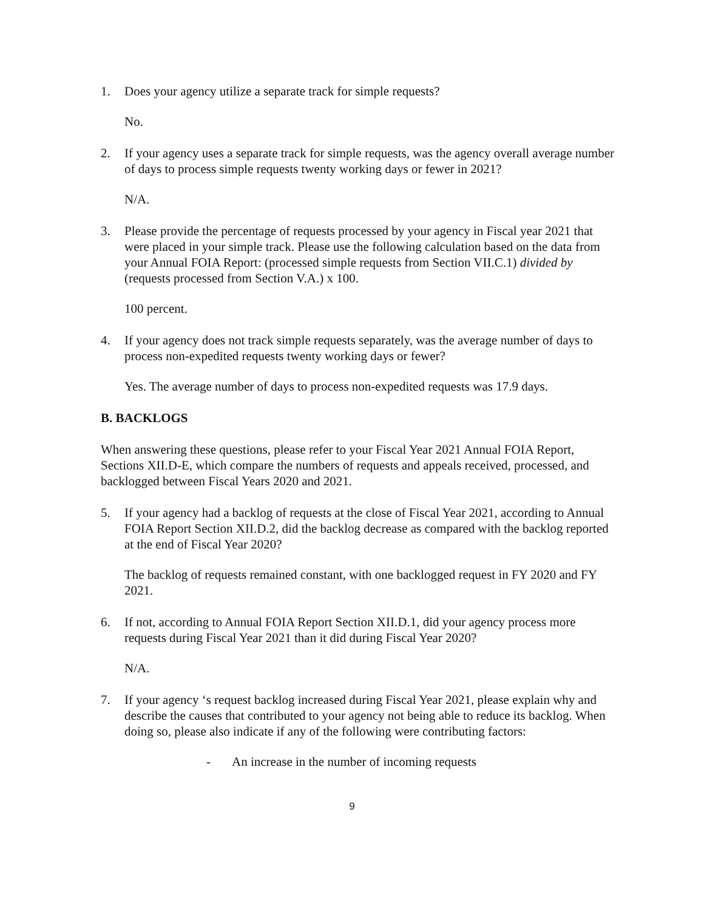1. Does your agency utilize a separate track for simple requests?
No.
2. If your agency uses a separate track for simple requests, was the agency overall average number of days to process simple requests twenty working days or fewer in 2021?
N/A.
3. Please provide the percentage of requests processed by your agency in Fiscal year 2021 that were placed in your simple track. Please use the following calculation based on the data from your Annual FOIA Report: (processed simple requests from Section VII.C.1) divided by (requests processed from Section V.A.) x 100.
100 percent.
4. If your agency does not track simple requests separately, was the average number of days to process non-expedited requests twenty working days or fewer?
Yes. The average number of days to process non-expedited requests was 17.9 days.
B. BACKLOGS
When answering these questions, please refer to your Fiscal Year 2021 Annual FOIA Report, Sections XII.D-E, which compare the numbers of requests and appeals received, processed, and backlogged between Fiscal Years 2020 and 2021.
5. If your agency had a backlog of requests at the close of Fiscal Year 2021, according to Annual FOIA Report Section XII.D.2, did the backlog decrease as compared with the backlog reported at the end of Fiscal Year 2020?
The backlog of requests remained constant, with one backlogged request in FY 2020 and FY 2021.
6. If not, according to Annual FOIA Report Section XII.D.1, did your agency process more requests during Fiscal Year 2021 than it did during Fiscal Year 2020?
N/A.
7. If your agency ‘s request backlog increased during Fiscal Year 2021, please explain why and describe the causes that contributed to your agency not being able to reduce its backlog. When doing so, please also indicate if any of the following were contributing factors:
- An increase in the number of incoming requests
9